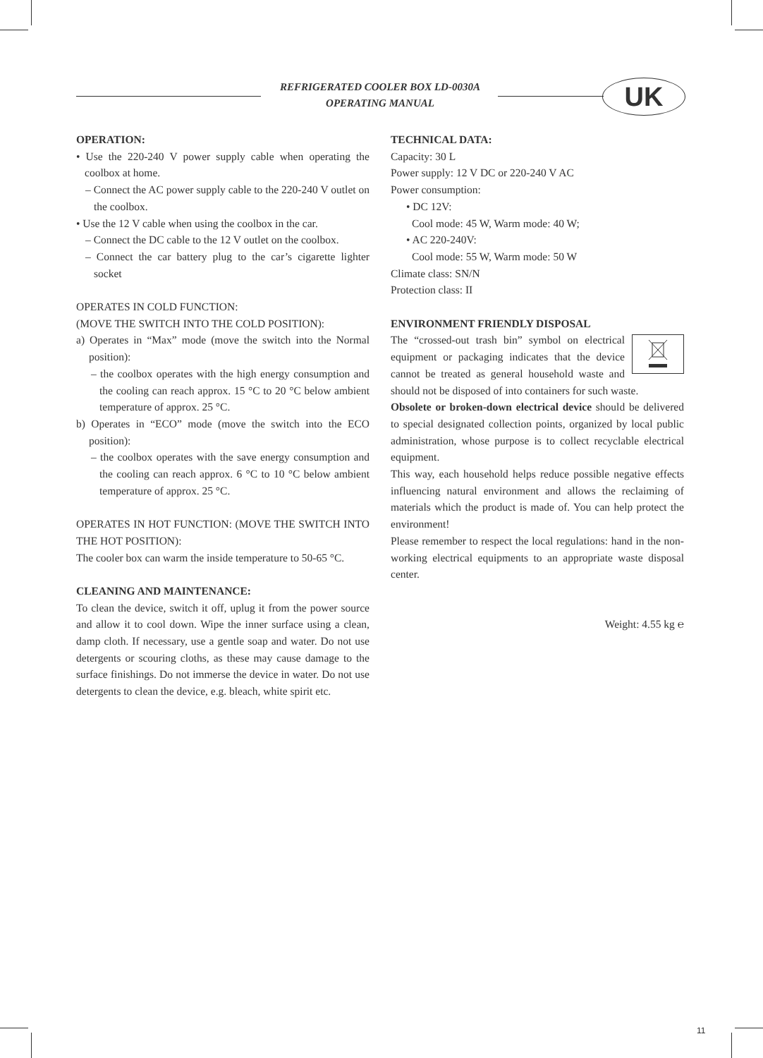REFRIGERATED COOLER BOX LD-0030A
OPERATING MANUAL
UK
OPERATION:
• Use the 220-240 V power supply cable when operating the coolbox at home.
– Connect the AC power supply cable to the 220-240 V outlet on the coolbox.
• Use the 12 V cable when using the coolbox in the car.
– Connect the DC cable to the 12 V outlet on the coolbox.
– Connect the car battery plug to the car’s cigarette lighter socket
OPERATES IN COLD FUNCTION:
(MOVE THE SWITCH INTO THE COLD POSITION):
a) Operates in “Max” mode (move the switch into the Normal position):
– the coolbox operates with the high energy consumption and the cooling can reach approx. 15 °C to 20 °C below ambient temperature of approx. 25 °C.
b) Operates in “ECO” mode (move the switch into the ECO position):
– the coolbox operates with the save energy consumption and the cooling can reach approx. 6 °C to 10 °C below ambient temperature of approx. 25 °C.
OPERATES IN HOT FUNCTION: (MOVE THE SWITCH INTO THE HOT POSITION):
The cooler box can warm the inside temperature to 50-65 °C.
CLEANING AND MAINTENANCE:
To clean the device, switch it off, uplug it from the power source and allow it to cool down. Wipe the inner surface using a clean, damp cloth. If necessary, use a gentle soap and water. Do not use detergents or scouring cloths, as these may cause damage to the surface finishings. Do not immerse the device in water. Do not use detergents to clean the device, e.g. bleach, white spirit etc.
TECHNICAL DATA:
Capacity: 30 L
Power supply: 12 V DC or 220-240 V AC
Power consumption:
• DC 12V:
Cool mode: 45 W, Warm mode: 40 W;
• AC 220-240V:
Cool mode: 55 W, Warm mode: 50 W
Climate class: SN/N
Protection class: II
ENVIRONMENT FRIENDLY DISPOSAL
The “crossed-out trash bin” symbol on electrical equipment or packaging indicates that the device cannot be treated as general household waste and should not be disposed of into containers for such waste.
Obsolete or broken-down electrical device should be delivered to special designated collection points, organized by local public administration, whose purpose is to collect recyclable electrical equipment.
This way, each household helps reduce possible negative effects influencing natural environment and allows the reclaiming of materials which the product is made of. You can help protect the environment!
Please remember to respect the local regulations: hand in the non-working electrical equipments to an appropriate waste disposal center.
Weight: 4.55 kg ℮
11